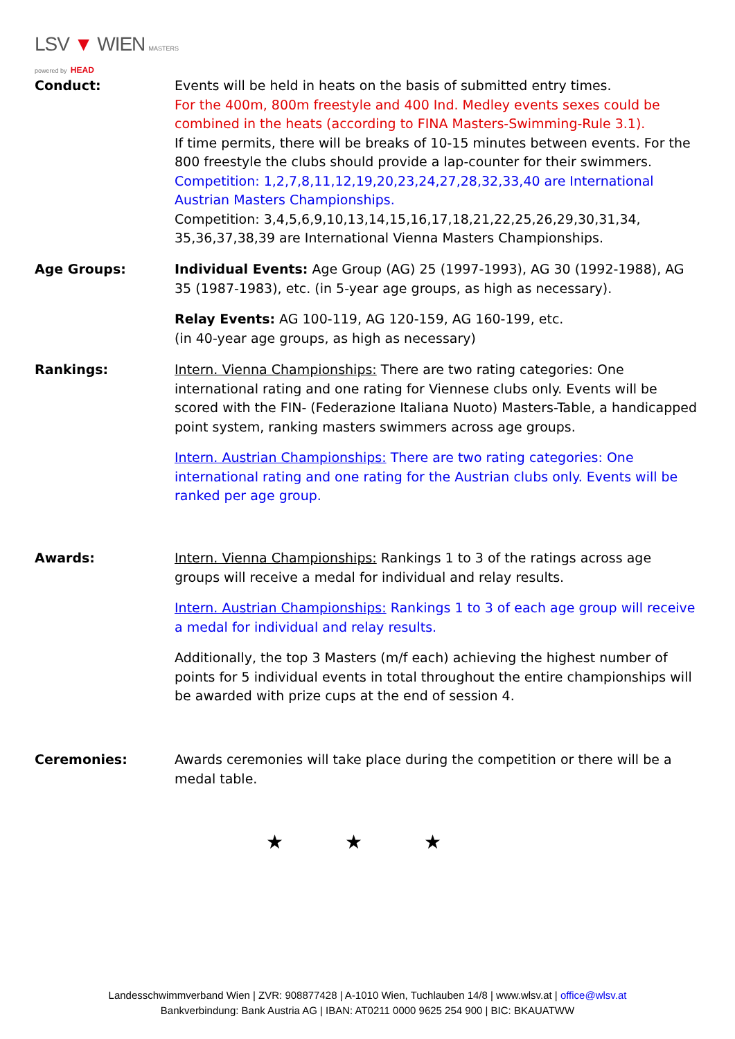LSV ▼ WIEN MASTERS
powered by HEAD
Conduct: Events will be held in heats on the basis of submitted entry times.
For the 400m, 800m freestyle and 400 Ind. Medley events sexes could be combined in the heats (according to FINA Masters-Swimming-Rule 3.1).
If time permits, there will be breaks of 10-15 minutes between events. For the 800 freestyle the clubs should provide a lap-counter for their swimmers.
Competition: 1,2,7,8,11,12,19,20,23,24,27,28,32,33,40 are International Austrian Masters Championships.
Competition: 3,4,5,6,9,10,13,14,15,16,17,18,21,22,25,26,29,30,31,34, 35,36,37,38,39 are International Vienna Masters Championships.
Age Groups: Individual Events: Age Group (AG) 25 (1997-1993), AG 30 (1992-1988), AG 35 (1987-1983), etc. (in 5-year age groups, as high as necessary).
Relay Events: AG 100-119, AG 120-159, AG 160-199, etc.
(in 40-year age groups, as high as necessary)
Rankings: Intern. Vienna Championships: There are two rating categories: One international rating and one rating for Viennese clubs only. Events will be scored with the FIN- (Federazione Italiana Nuoto) Masters-Table, a handicapped point system, ranking masters swimmers across age groups.
Intern. Austrian Championships: There are two rating categories: One international rating and one rating for the Austrian clubs only. Events will be ranked per age group.
Awards: Intern. Vienna Championships: Rankings 1 to 3 of the ratings across age groups will receive a medal for individual and relay results.
Intern. Austrian Championships: Rankings 1 to 3 of each age group will receive a medal for individual and relay results.
Additionally, the top 3 Masters (m/f each) achieving the highest number of points for 5 individual events in total throughout the entire championships will be awarded with prize cups at the end of session 4.
Ceremonies: Awards ceremonies will take place during the competition or there will be a medal table.
★ ★ ★
Landesschwimmverband Wien | ZVR: 908877428 | A-1010 Wien, Tuchlauben 14/8 | www.wlsv.at | office@wlsv.at
Bankverbindung: Bank Austria AG | IBAN: AT0211 0000 9625 254 900 | BIC: BKAUATWW